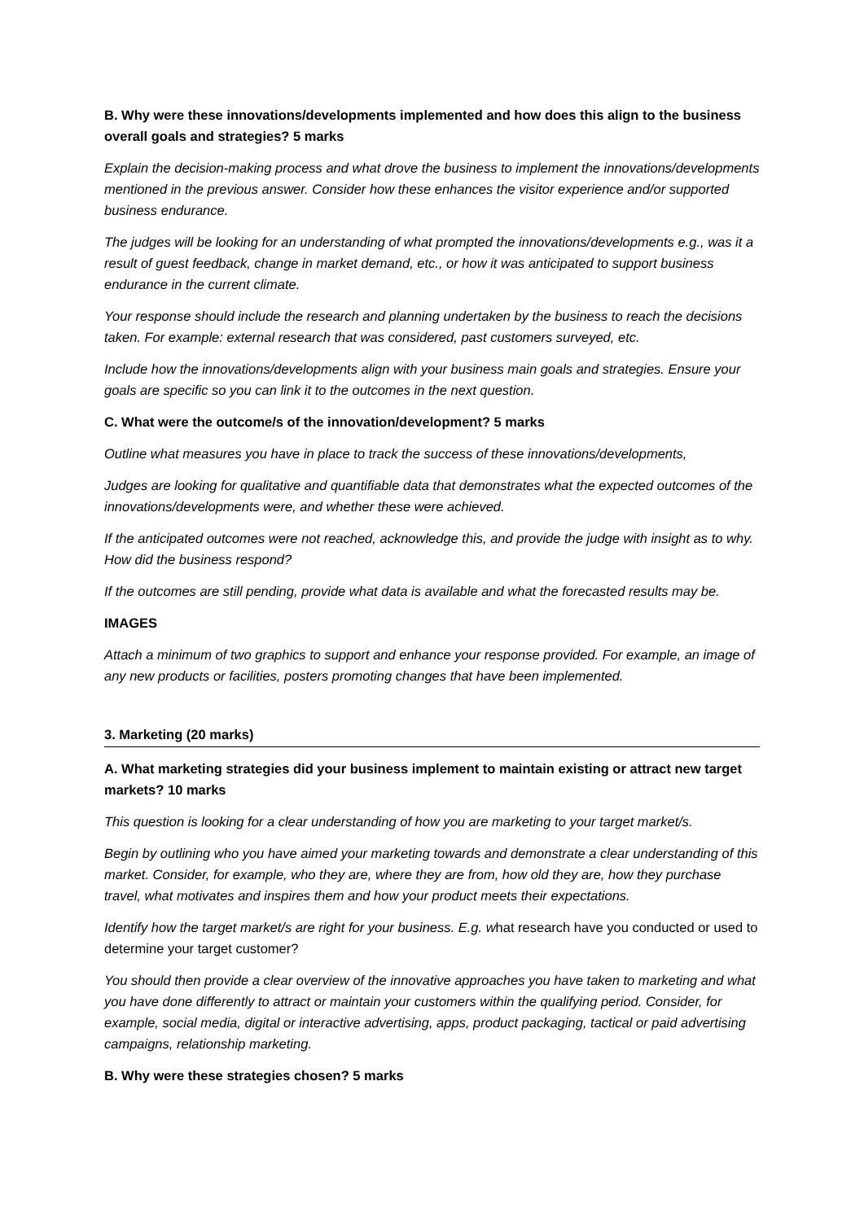B. Why were these innovations/developments implemented and how does this align to the business overall goals and strategies? 5 marks
Explain the decision-making process and what drove the business to implement the innovations/developments mentioned in the previous answer. Consider how these enhances the visitor experience and/or supported business endurance.
The judges will be looking for an understanding of what prompted the innovations/developments e.g., was it a result of guest feedback, change in market demand, etc., or how it was anticipated to support business endurance in the current climate.
Your response should include the research and planning undertaken by the business to reach the decisions taken. For example: external research that was considered, past customers surveyed, etc.
Include how the innovations/developments align with your business main goals and strategies. Ensure your goals are specific so you can link it to the outcomes in the next question.
C. What were the outcome/s of the innovation/development? 5 marks
Outline what measures you have in place to track the success of these innovations/developments,
Judges are looking for qualitative and quantifiable data that demonstrates what the expected outcomes of the innovations/developments were, and whether these were achieved.
If the anticipated outcomes were not reached, acknowledge this, and provide the judge with insight as to why. How did the business respond?
If the outcomes are still pending, provide what data is available and what the forecasted results may be.
IMAGES
Attach a minimum of two graphics to support and enhance your response provided. For example, an image of any new products or facilities, posters promoting changes that have been implemented.
3. Marketing (20 marks)
A. What marketing strategies did your business implement to maintain existing or attract new target markets? 10 marks
This question is looking for a clear understanding of how you are marketing to your target market/s.
Begin by outlining who you have aimed your marketing towards and demonstrate a clear understanding of this market. Consider, for example, who they are, where they are from, how old they are, how they purchase travel, what motivates and inspires them and how your product meets their expectations.
Identify how the target market/s are right for your business. E.g. what research have you conducted or used to determine your target customer?
You should then provide a clear overview of the innovative approaches you have taken to marketing and what you have done differently to attract or maintain your customers within the qualifying period. Consider, for example, social media, digital or interactive advertising, apps, product packaging, tactical or paid advertising campaigns, relationship marketing.
B. Why were these strategies chosen? 5 marks